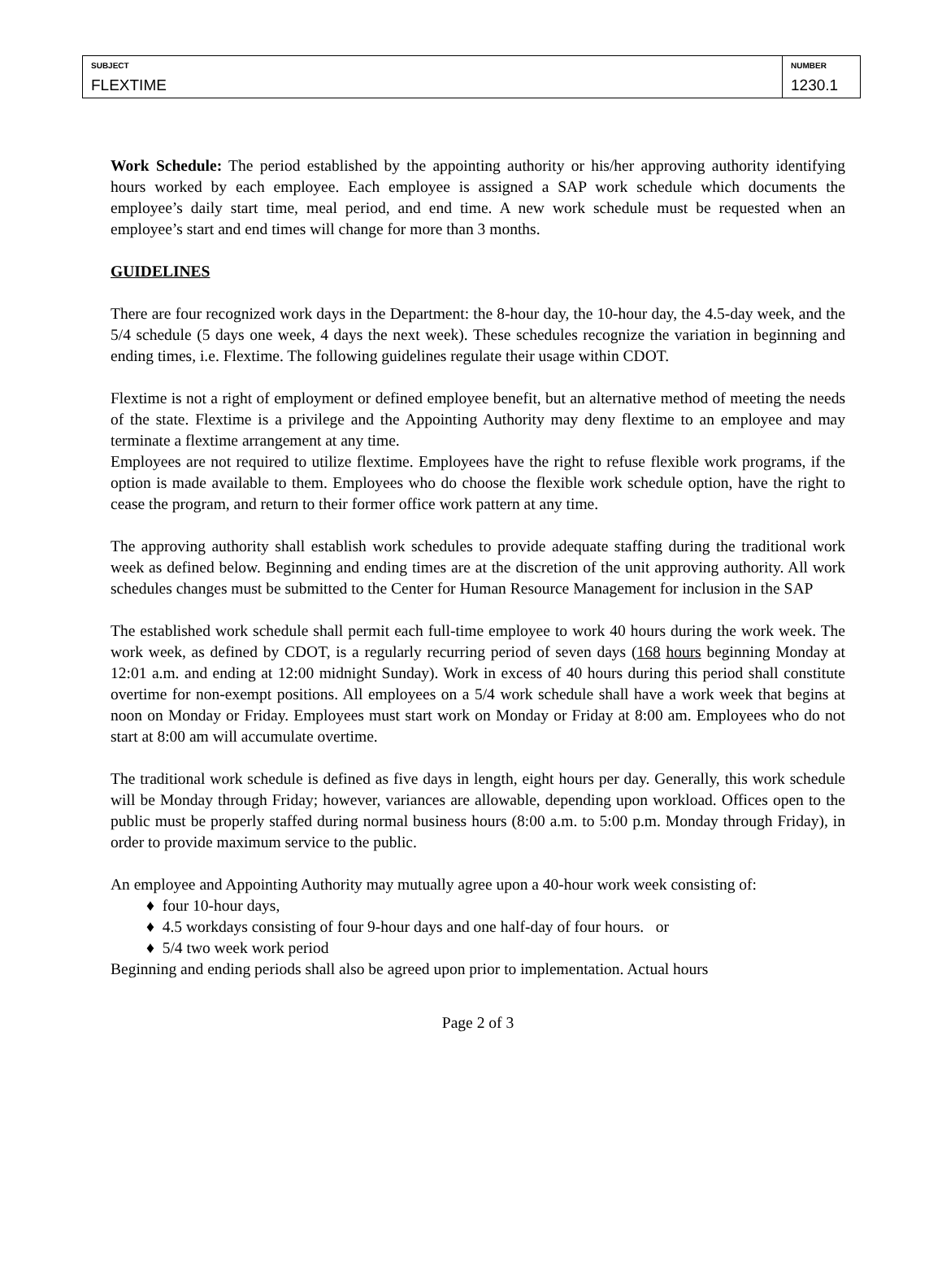| SUBJECT FLEXTIME | NUMBER 1230.1 |
Work Schedule: The period established by the appointing authority or his/her approving authority identifying hours worked by each employee. Each employee is assigned a SAP work schedule which documents the employee’s daily start time, meal period, and end time. A new work schedule must be requested when an employee’s start and end times will change for more than 3 months.
GUIDELINES
There are four recognized work days in the Department: the 8-hour day, the 10-hour day, the 4.5-day week, and the 5/4 schedule (5 days one week, 4 days the next week). These schedules recognize the variation in beginning and ending times, i.e. Flextime. The following guidelines regulate their usage within CDOT.
Flextime is not a right of employment or defined employee benefit, but an alternative method of meeting the needs of the state. Flextime is a privilege and the Appointing Authority may deny flextime to an employee and may terminate a flextime arrangement at any time.
Employees are not required to utilize flextime. Employees have the right to refuse flexible work programs, if the option is made available to them. Employees who do choose the flexible work schedule option, have the right to cease the program, and return to their former office work pattern at any time.
The approving authority shall establish work schedules to provide adequate staffing during the traditional work week as defined below. Beginning and ending times are at the discretion of the unit approving authority. All work schedules changes must be submitted to the Center for Human Resource Management for inclusion in the SAP
The established work schedule shall permit each full-time employee to work 40 hours during the work week. The work week, as defined by CDOT, is a regularly recurring period of seven days (168 hours beginning Monday at 12:01 a.m. and ending at 12:00 midnight Sunday). Work in excess of 40 hours during this period shall constitute overtime for non-exempt positions. All employees on a 5/4 work schedule shall have a work week that begins at noon on Monday or Friday. Employees must start work on Monday or Friday at 8:00 am. Employees who do not start at 8:00 am will accumulate overtime.
The traditional work schedule is defined as five days in length, eight hours per day. Generally, this work schedule will be Monday through Friday; however, variances are allowable, depending upon workload. Offices open to the public must be properly staffed during normal business hours (8:00 a.m. to 5:00 p.m. Monday through Friday), in order to provide maximum service to the public.
An employee and Appointing Authority may mutually agree upon a 40-hour work week consisting of:
♦ four 10-hour days,
♦ 4.5 workdays consisting of four 9-hour days and one half-day of four hours. or
♦ 5/4 two week work period
Beginning and ending periods shall also be agreed upon prior to implementation. Actual hours
Page 2 of 3